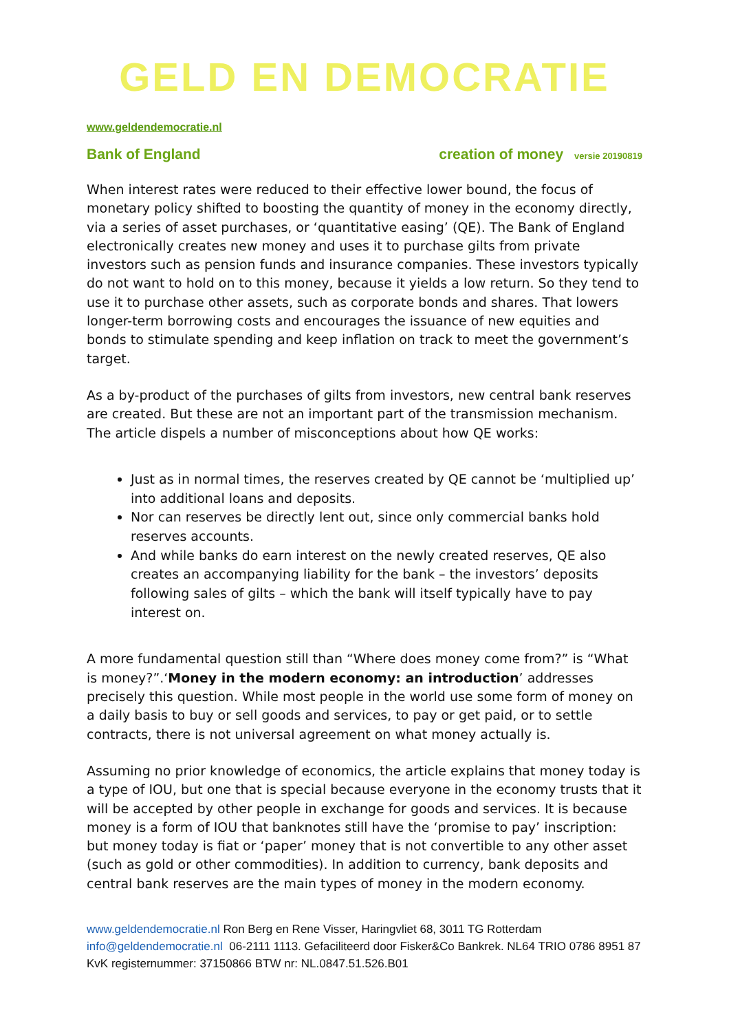GELD EN DEMOCRATIE
www.geldendemocratie.nl
Bank of England creation of money versie 20190819
When interest rates were reduced to their effective lower bound, the focus of monetary policy shifted to boosting the quantity of money in the economy directly, via a series of asset purchases, or ‘quantitative easing’ (QE). The Bank of England electronically creates new money and uses it to purchase gilts from private investors such as pension funds and insurance companies. These investors typically do not want to hold on to this money, because it yields a low return. So they tend to use it to purchase other assets, such as corporate bonds and shares. That lowers longer-term borrowing costs and encourages the issuance of new equities and bonds to stimulate spending and keep inflation on track to meet the government’s target.
As a by-product of the purchases of gilts from investors, new central bank reserves are created. But these are not an important part of the transmission mechanism. The article dispels a number of misconceptions about how QE works:
Just as in normal times, the reserves created by QE cannot be ‘multiplied up’ into additional loans and deposits.
Nor can reserves be directly lent out, since only commercial banks hold reserves accounts.
And while banks do earn interest on the newly created reserves, QE also creates an accompanying liability for the bank – the investors’ deposits following sales of gilts – which the bank will itself typically have to pay interest on.
A more fundamental question still than “Where does money come from?” is “What is money?”.‘Money in the modern economy: an introduction’ addresses precisely this question. While most people in the world use some form of money on a daily basis to buy or sell goods and services, to pay or get paid, or to settle contracts, there is not universal agreement on what money actually is.
Assuming no prior knowledge of economics, the article explains that money today is a type of IOU, but one that is special because everyone in the economy trusts that it will be accepted by other people in exchange for goods and services. It is because money is a form of IOU that banknotes still have the ‘promise to pay’ inscription: but money today is fiat or ‘paper’ money that is not convertible to any other asset (such as gold or other commodities). In addition to currency, bank deposits and central bank reserves are the main types of money in the modern economy.
www.geldendemocratie.nl Ron Berg en Rene Visser, Haringvliet 68, 3011 TG Rotterdam
info@geldendemocratie.nl 06-2111 1113. Gefaciliteerd door Fisker&Co Bankrek. NL64 TRIO 0786 8951 87 KvK registernummer: 37150866 BTW nr: NL.0847.51.526.B01